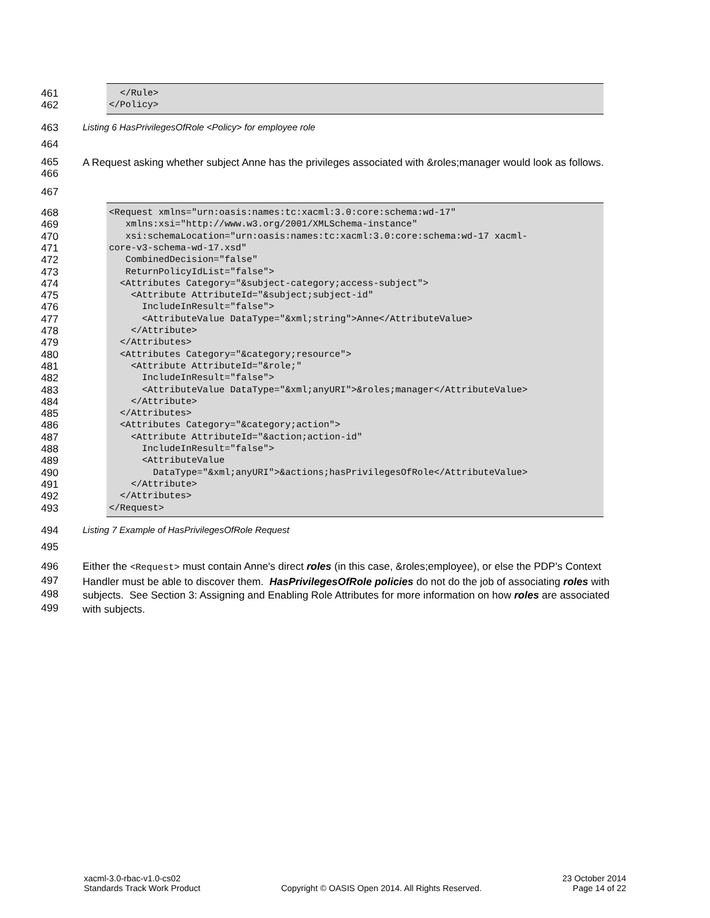461 </Rule>
462 </Policy>
463 Listing 6 HasPrivilegesOfRole <Policy> for employee role
464
465
466
A Request asking whether subject Anne has the privileges associated with &roles;manager would look as follows.
467
468 <Request xmlns="urn:oasis:names:tc:xacml:3.0:core:schema:wd-17"
469 xmlns:xsi="http://www.w3.org/2001/XMLSchema-instance"
470 xsi:schemaLocation="urn:oasis:names:tc:xacml:3.0:core:schema:wd-17 xacml-
471 core-v3-schema-wd-17.xsd"
472 CombinedDecision="false"
473 ReturnPolicyIdList="false">
474 <Attributes Category="&subject-category;access-subject">
475 <Attribute AttributeId="&subject;subject-id"
476 IncludeInResult="false">
477 <AttributeValue DataType="&xml;string">Anne</AttributeValue>
478 </Attribute>
479 </Attributes>
480 <Attributes Category="&category;resource">
481 <Attribute AttributeId="&role;"
482 IncludeInResult="false">
483 <AttributeValue DataType="&xml;anyURI">&roles;manager</AttributeValue>
484 </Attribute>
485 </Attributes>
486 <Attributes Category="&category;action">
487 <Attribute AttributeId="&action;action-id"
488 IncludeInResult="false">
489 <AttributeValue
490 DataType="&xml;anyURI">&actions;hasPrivilegesOfRole</AttributeValue>
491 </Attribute>
492 </Attributes>
493 </Request>
494 Listing 7 Example of HasPrivilegesOfRole Request
495
496
497
498
499
Either the <Request> must contain Anne's direct roles (in this case, &roles;employee), or else the PDP's Context Handler must be able to discover them. HasPrivilegesOfRole policies do not do the job of associating roles with subjects. See Section 3: Assigning and Enabling Role Attributes for more information on how roles are associated with subjects.
xacml-3.0-rbac-v1.0-cs02
Standards Track Work Product
Copyright © OASIS Open 2014. All Rights Reserved.
23 October 2014
Page 14 of 22